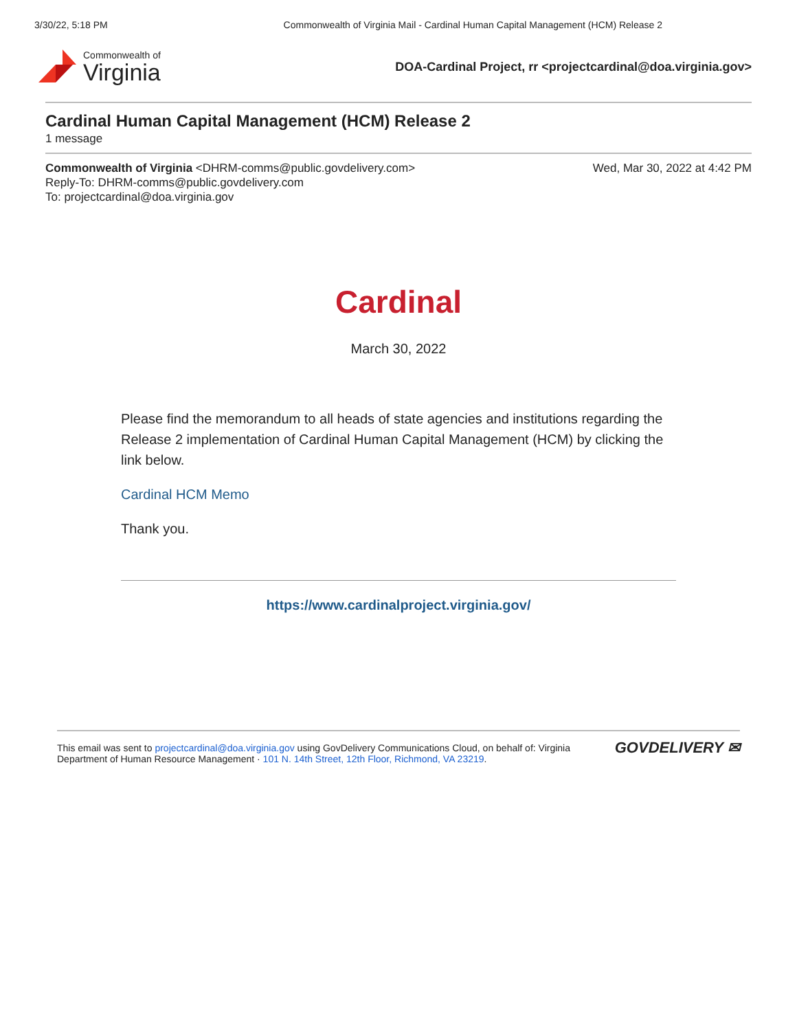3/30/22, 5:18 PM Commonwealth of Virginia Mail - Cardinal Human Capital Management (HCM) Release 2
Commonwealth of
Virginia
DOA-Cardinal Project, rr <projectcardinal@doa.virginia.gov>
Cardinal Human Capital Management (HCM) Release 2
1 message
Commonwealth of Virginia <DHRM-comms@public.govdelivery.com>
Reply-To: DHRM-comms@public.govdelivery.com
To: projectcardinal@doa.virginia.gov
Wed, Mar 30, 2022 at 4:42 PM
Cardinal
March 30, 2022
Please find the memorandum to all heads of state agencies and institutions regarding the Release 2 implementation of Cardinal Human Capital Management (HCM) by clicking the link below.
Cardinal HCM Memo
Thank you.
https://www.cardinalproject.virginia.gov/
This email was sent to projectcardinal@doa.virginia.gov using GovDelivery Communications Cloud, on behalf of: Virginia
Department of Human Resource Management · 101 N. 14th Street, 12th Floor, Richmond, VA 23219.
GOVDELIVERY ✉